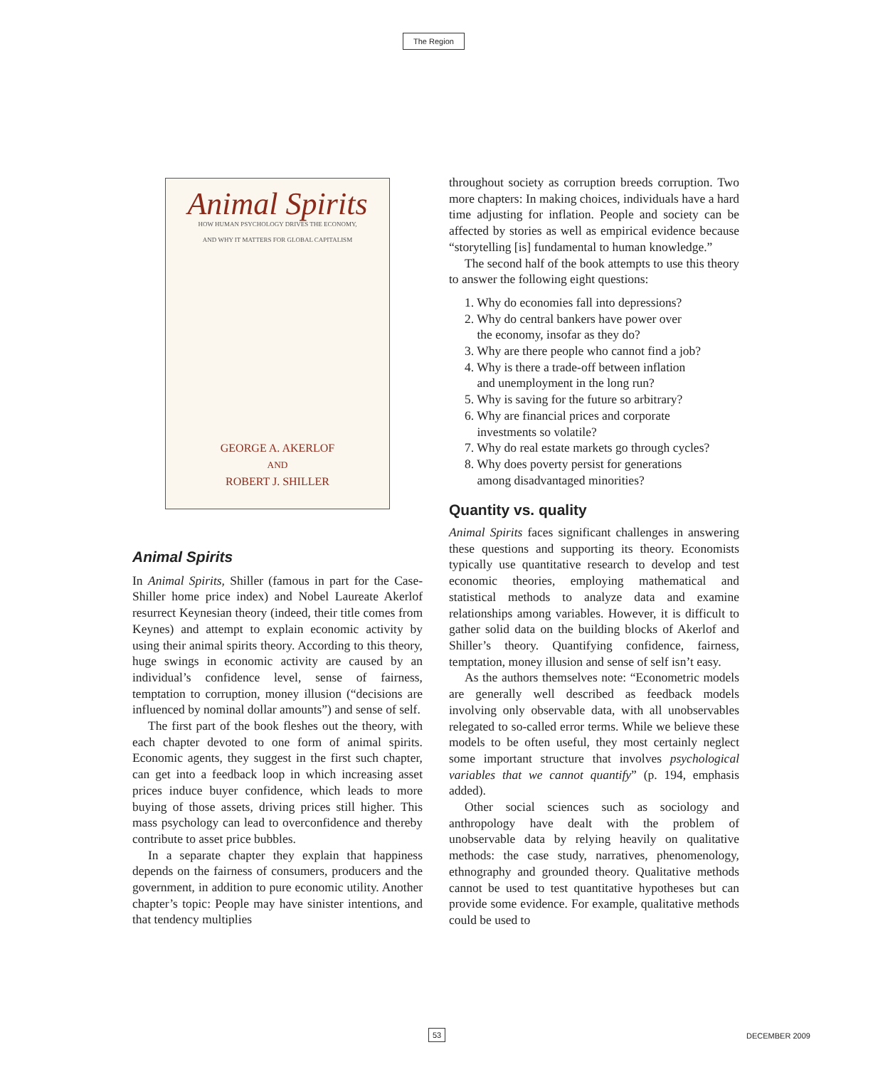The Region
Animal Spirits
HOW HUMAN PSYCHOLOGY DRIVES THE ECONOMY,
AND WHY IT MATTERS FOR GLOBAL CAPITALISM
GEORGE A. AKERLOF
AND
ROBERT J. SHILLER
Animal Spirits
In Animal Spirits, Shiller (famous in part for the Case-Shiller home price index) and Nobel Laureate Akerlof resurrect Keynesian theory (indeed, their title comes from Keynes) and attempt to explain economic activity by using their animal spirits theory. According to this theory, huge swings in economic activity are caused by an individual’s confidence level, sense of fairness, temptation to corruption, money illusion (“decisions are influenced by nominal dollar amounts”) and sense of self.
The first part of the book fleshes out the theory, with each chapter devoted to one form of animal spirits. Economic agents, they suggest in the first such chapter, can get into a feedback loop in which increasing asset prices induce buyer confidence, which leads to more buying of those assets, driving prices still higher. This mass psychology can lead to overconfidence and thereby contribute to asset price bubbles.
In a separate chapter they explain that happiness depends on the fairness of consumers, producers and the government, in addition to pure economic utility. Another chapter’s topic: People may have sinister intentions, and that tendency multiplies
throughout society as corruption breeds corruption. Two more chapters: In making choices, individuals have a hard time adjusting for inflation. People and society can be affected by stories as well as empirical evidence because “storytelling [is] fundamental to human knowledge.”
The second half of the book attempts to use this theory to answer the following eight questions:
1. Why do economies fall into depressions?
2. Why do central bankers have power over
the economy, insofar as they do?
3. Why are there people who cannot find a job?
4. Why is there a trade-off between inflation
and unemployment in the long run?
5. Why is saving for the future so arbitrary?
6. Why are financial prices and corporate
investments so volatile?
7. Why do real estate markets go through cycles?
8. Why does poverty persist for generations
among disadvantaged minorities?
Quantity vs. quality
Animal Spirits faces significant challenges in answering these questions and supporting its theory. Economists typically use quantitative research to develop and test economic theories, employing mathematical and statistical methods to analyze data and examine relationships among variables. However, it is difficult to gather solid data on the building blocks of Akerlof and Shiller’s theory. Quantifying confidence, fairness, temptation, money illusion and sense of self isn’t easy.
As the authors themselves note: “Econometric models are generally well described as feedback models involving only observable data, with all unobservables relegated to so-called error terms. While we believe these models to be often useful, they most certainly neglect some important structure that involves psychological variables that we cannot quantify” (p. 194, emphasis added).
Other social sciences such as sociology and anthropology have dealt with the problem of unobservable data by relying heavily on qualitative methods: the case study, narratives, phenomenology, ethnography and grounded theory. Qualitative methods cannot be used to test quantitative hypotheses but can provide some evidence. For example, qualitative methods could be used to
53 DECEMBER 2009